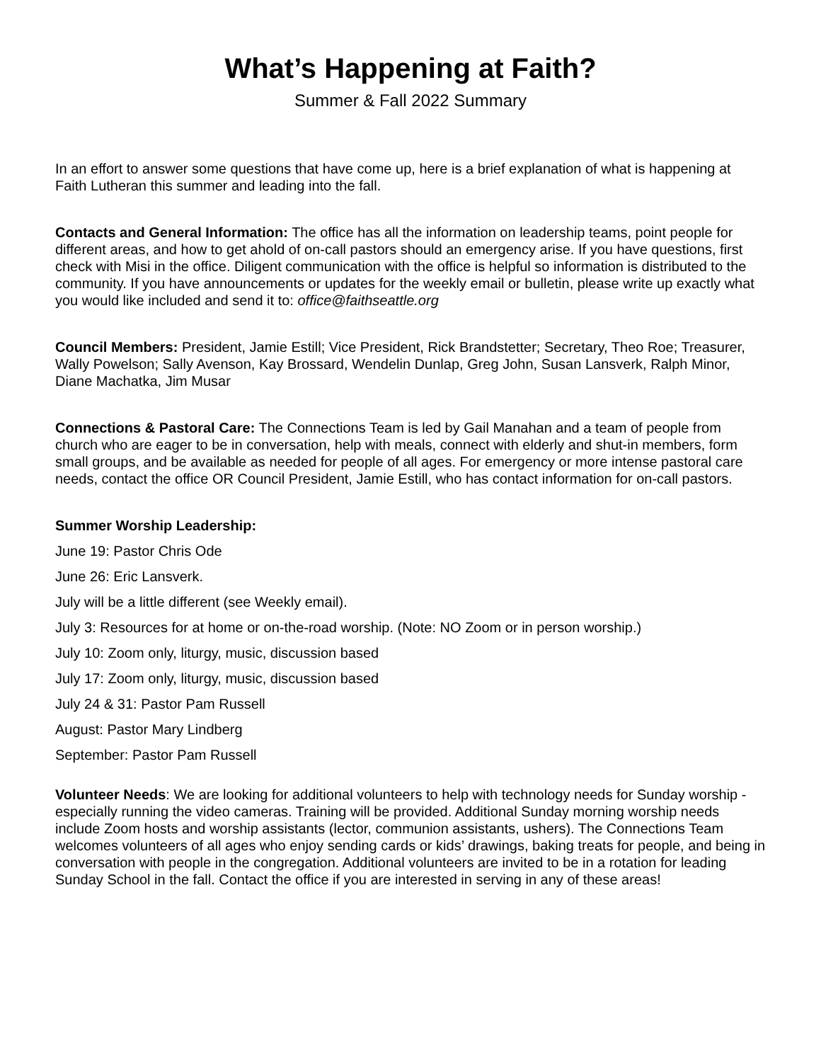What’s Happening at Faith?
Summer & Fall 2022 Summary
In an effort to answer some questions that have come up, here is a brief explanation of what is happening at Faith Lutheran this summer and leading into the fall.
Contacts and General Information: The office has all the information on leadership teams, point people for different areas, and how to get ahold of on-call pastors should an emergency arise. If you have questions, first check with Misi in the office. Diligent communication with the office is helpful so information is distributed to the community. If you have announcements or updates for the weekly email or bulletin, please write up exactly what you would like included and send it to: office@faithseattle.org
Council Members: President, Jamie Estill; Vice President, Rick Brandstetter; Secretary, Theo Roe; Treasurer, Wally Powelson; Sally Avenson, Kay Brossard, Wendelin Dunlap, Greg John, Susan Lansverk, Ralph Minor, Diane Machatka, Jim Musar
Connections & Pastoral Care: The Connections Team is led by Gail Manahan and a team of people from church who are eager to be in conversation, help with meals, connect with elderly and shut-in members, form small groups, and be available as needed for people of all ages. For emergency or more intense pastoral care needs, contact the office OR Council President, Jamie Estill, who has contact information for on-call pastors.
Summer Worship Leadership:
June 19: Pastor Chris Ode
June 26: Eric Lansverk.
July will be a little different (see Weekly email).
July 3: Resources for at home or on-the-road worship. (Note: NO Zoom or in person worship.)
July 10: Zoom only, liturgy, music, discussion based
July 17: Zoom only, liturgy, music, discussion based
July 24 & 31: Pastor Pam Russell
August: Pastor Mary Lindberg
September: Pastor Pam Russell
Volunteer Needs: We are looking for additional volunteers to help with technology needs for Sunday worship - especially running the video cameras. Training will be provided. Additional Sunday morning worship needs include Zoom hosts and worship assistants (lector, communion assistants, ushers). The Connections Team welcomes volunteers of all ages who enjoy sending cards or kids’ drawings, baking treats for people, and being in conversation with people in the congregation. Additional volunteers are invited to be in a rotation for leading Sunday School in the fall. Contact the office if you are interested in serving in any of these areas!